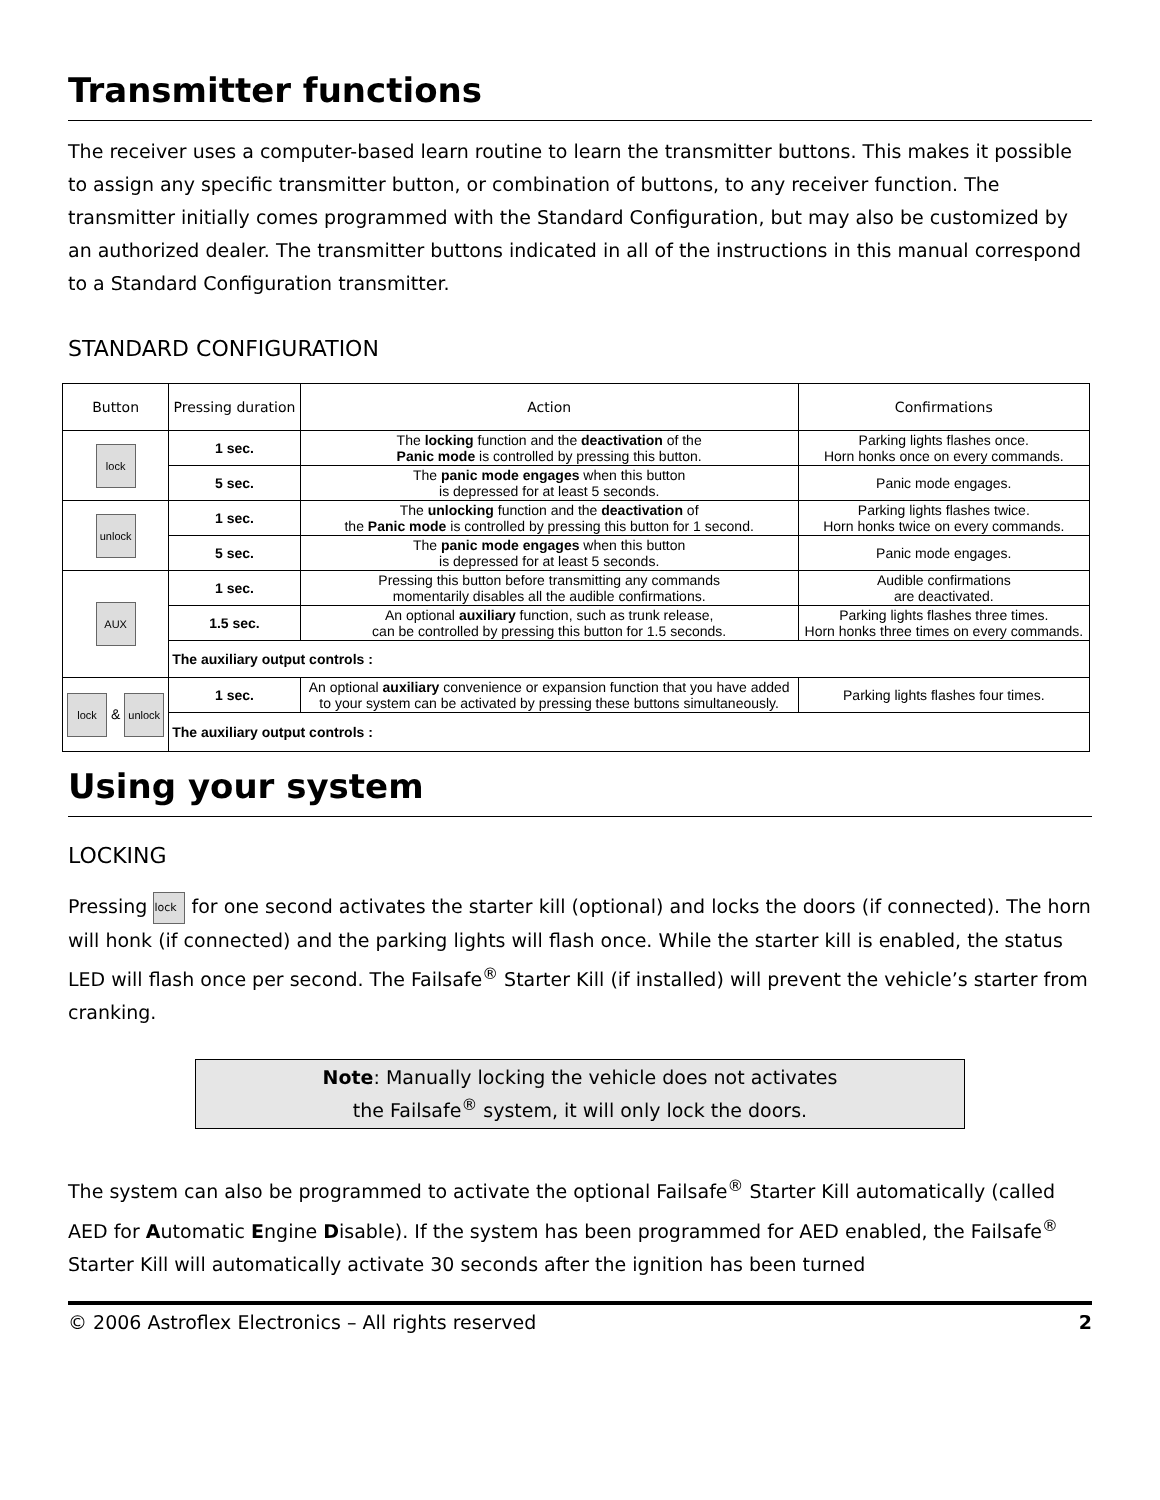Transmitter functions
The receiver uses a computer-based learn routine to learn the transmitter buttons. This makes it possible to assign any specific transmitter button, or combination of buttons, to any receiver function. The transmitter initially comes programmed with the Standard Configuration, but may also be customized by an authorized dealer. The transmitter buttons indicated in all of the instructions in this manual correspond to a Standard Configuration transmitter.
STANDARD CONFIGURATION
| Button | Pressing duration | Action | Confirmations |
| --- | --- | --- | --- |
| lock | 1 sec. | The locking function and the deactivation of the Panic mode is controlled by pressing this button. | Parking lights flashes once. Horn honks once on every commands. |
| | 5 sec. | The panic mode engages when this button is depressed for at least 5 seconds. | Panic mode engages. |
| unlock | 1 sec. | The unlocking function and the deactivation of the Panic mode is controlled by pressing this button for 1 second. | Parking lights flashes twice. Horn honks twice on every commands. |
| | 5 sec. | The panic mode engages when this button is depressed for at least 5 seconds. | Panic mode engages. |
| AUX | 1 sec. | Pressing this button before transmitting any commands momentarily disables all the audible confirmations. | Audible confirmations are deactivated. |
| | 1.5 sec. | An optional auxiliary function, such as trunk release, can be controlled by pressing this button for 1.5 seconds. | Parking lights flashes three times. Horn honks three times on every commands. |
| | The auxiliary output controls : | | |
| lock & unlock | 1 sec. | An optional auxiliary convenience or expansion function that you have added to your system can be activated by pressing these buttons simultaneously. | Parking lights flashes four times. |
| | The auxiliary output controls : | | |
Using your system
LOCKING
Pressing lock for one second activates the starter kill (optional) and locks the doors (if connected). The horn will honk (if connected) and the parking lights will flash once. While the starter kill is enabled, the status LED will flash once per second. The Failsafe<sup>®</sup> Starter Kill (if installed) will prevent the vehicle’s starter from cranking.
Note: Manually locking the vehicle does not activates
the Failsafe<sup>®</sup> system, it will only lock the doors.
The system can also be programmed to activate the optional Failsafe<sup>®</sup> Starter Kill automatically (called AED for Automatic Engine Disable). If the system has been programmed for AED enabled, the Failsafe<sup>®</sup> Starter Kill will automatically activate 30 seconds after the ignition has been turned
© 2006 Astroflex Electronics – All rights reserved 2